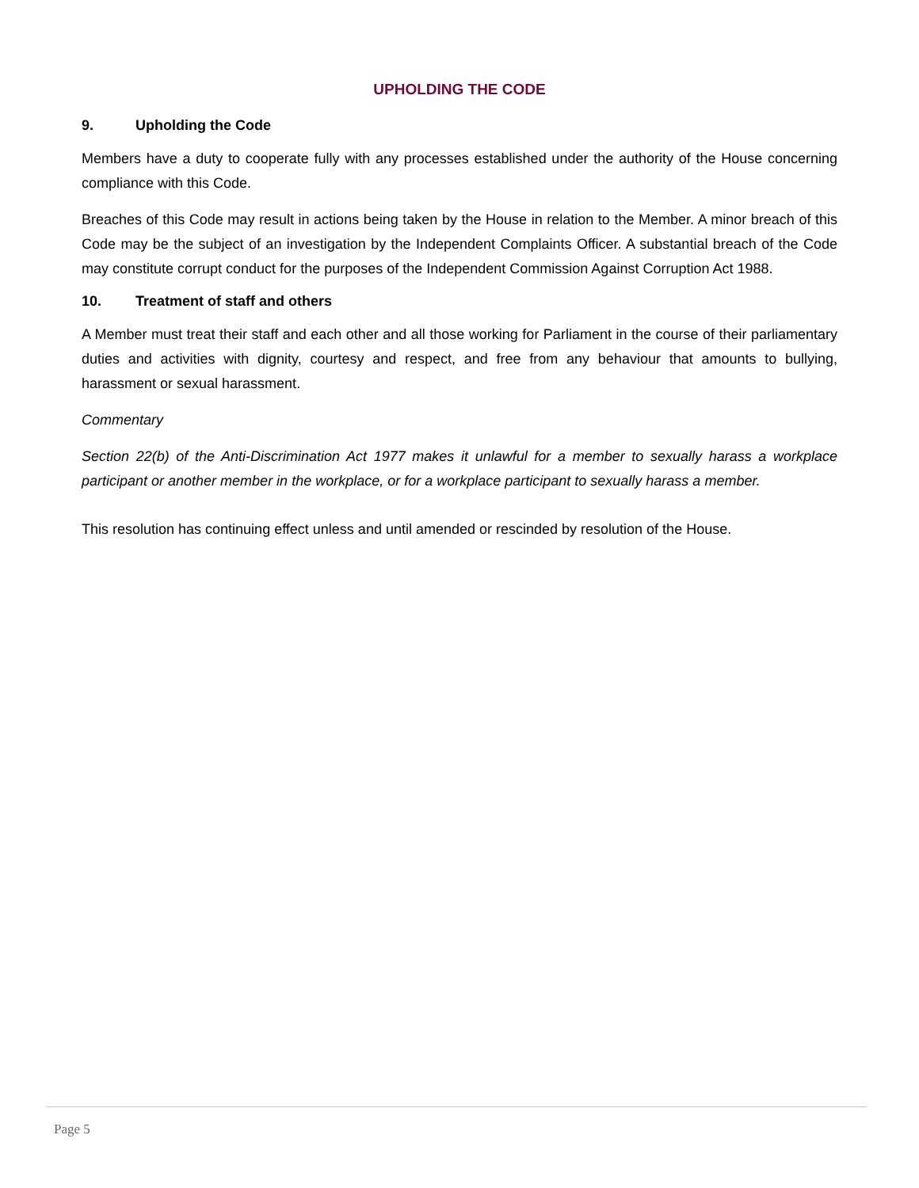UPHOLDING THE CODE
9. Upholding the Code
Members have a duty to cooperate fully with any processes established under the authority of the House concerning compliance with this Code.
Breaches of this Code may result in actions being taken by the House in relation to the Member. A minor breach of this Code may be the subject of an investigation by the Independent Complaints Officer. A substantial breach of the Code may constitute corrupt conduct for the purposes of the Independent Commission Against Corruption Act 1988.
10. Treatment of staff and others
A Member must treat their staff and each other and all those working for Parliament in the course of their parliamentary duties and activities with dignity, courtesy and respect, and free from any behaviour that amounts to bullying, harassment or sexual harassment.
Commentary
Section 22(b) of the Anti-Discrimination Act 1977 makes it unlawful for a member to sexually harass a workplace participant or another member in the workplace, or for a workplace participant to sexually harass a member.
This resolution has continuing effect unless and until amended or rescinded by resolution of the House.
Page 5